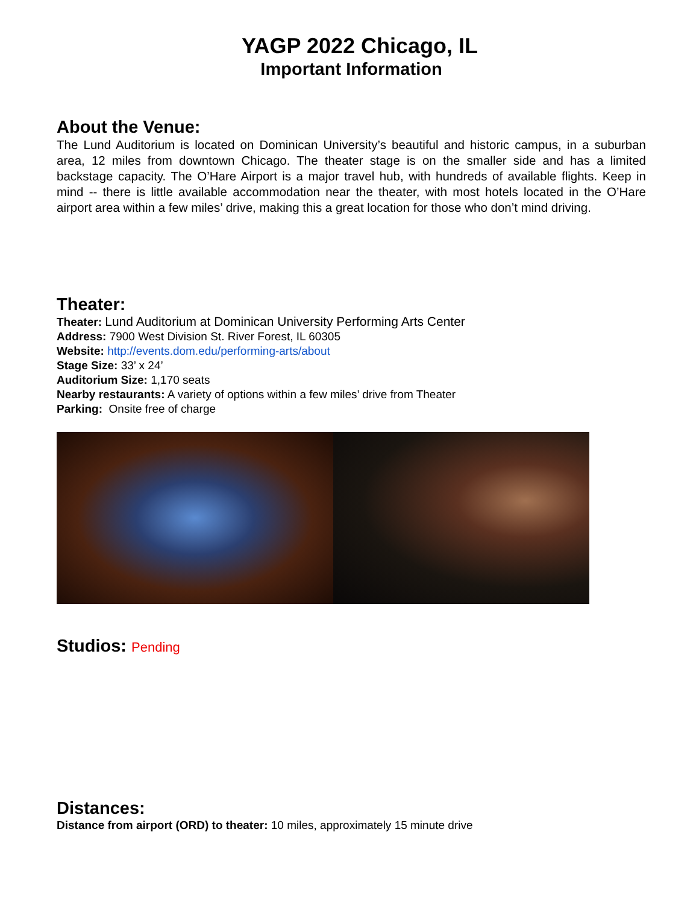YAGP 2022 Chicago, IL
Important Information
About the Venue:
The Lund Auditorium is located on Dominican University’s beautiful and historic campus, in a suburban area, 12 miles from downtown Chicago. The theater stage is on the smaller side and has a limited backstage capacity. The O’Hare Airport is a major travel hub, with hundreds of available flights. Keep in mind -- there is little available accommodation near the theater, with most hotels located in the O’Hare airport area within a few miles’ drive, making this a great location for those who don’t mind driving.
Theater:
Theater: Lund Auditorium at Dominican University Performing Arts Center
Address: 7900 West Division St. River Forest, IL 60305
Website: http://events.dom.edu/performing-arts/about
Stage Size: 33’ x 24’
Auditorium Size: 1,170 seats
Nearby restaurants: A variety of options within a few miles’ drive from Theater
Parking: Onsite free of charge
Studios: Pending
Distances:
Distance from airport (ORD) to theater: 10 miles, approximately 15 minute drive